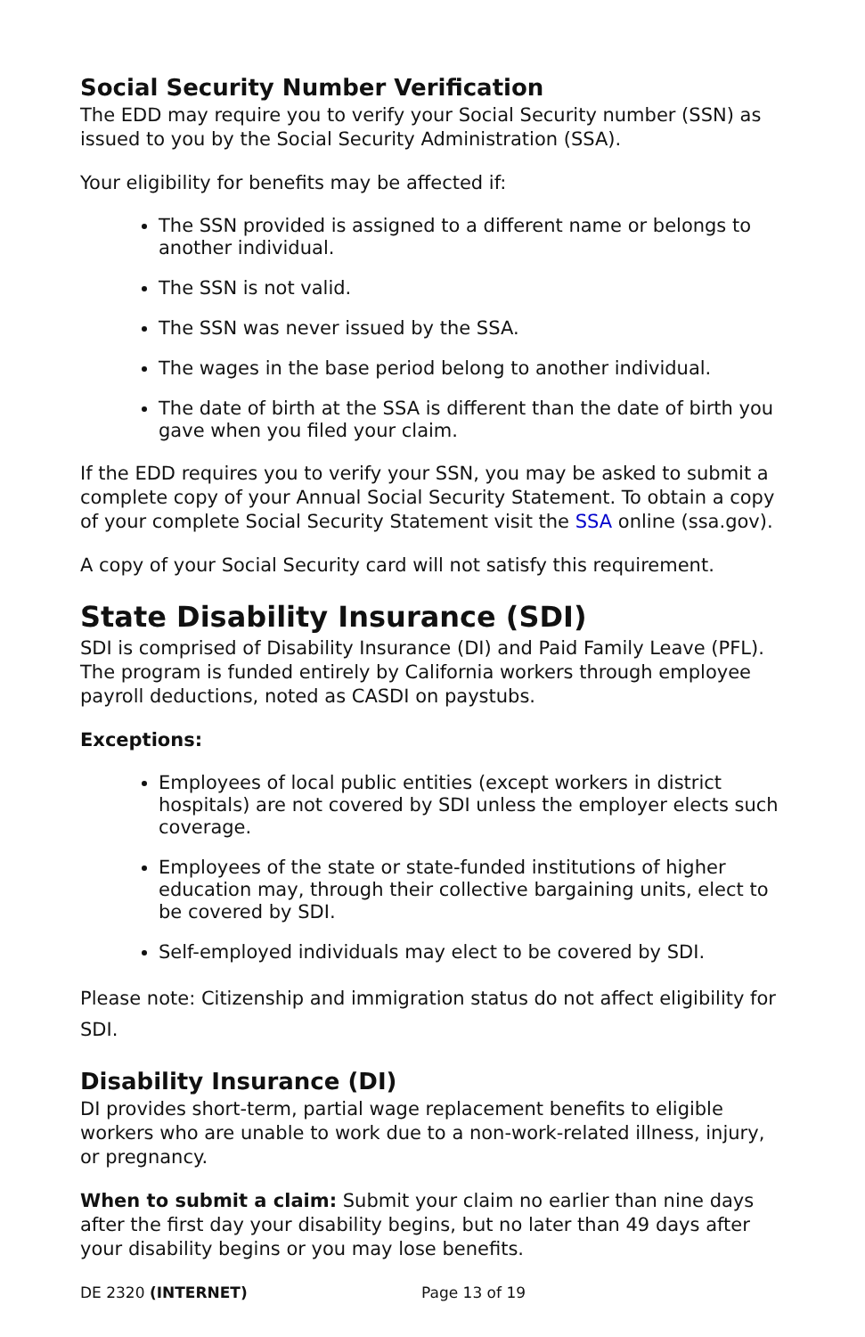Social Security Number Verification
The EDD may require you to verify your Social Security number (SSN) as issued to you by the Social Security Administration (SSA).
Your eligibility for benefits may be affected if:
The SSN provided is assigned to a different name or belongs to another individual.
The SSN is not valid.
The SSN was never issued by the SSA.
The wages in the base period belong to another individual.
The date of birth at the SSA is different than the date of birth you gave when you filed your claim.
If the EDD requires you to verify your SSN, you may be asked to submit a complete copy of your Annual Social Security Statement. To obtain a copy of your complete Social Security Statement visit the SSA online (ssa.gov).
A copy of your Social Security card will not satisfy this requirement.
State Disability Insurance (SDI)
SDI is comprised of Disability Insurance (DI) and Paid Family Leave (PFL). The program is funded entirely by California workers through employee payroll deductions, noted as CASDI on paystubs.
Exceptions:
Employees of local public entities (except workers in district hospitals) are not covered by SDI unless the employer elects such coverage.
Employees of the state or state-funded institutions of higher education may, through their collective bargaining units, elect to be covered by SDI.
Self-employed individuals may elect to be covered by SDI.
Please note: Citizenship and immigration status do not affect eligibility for SDI.
Disability Insurance (DI)
DI provides short-term, partial wage replacement benefits to eligible workers who are unable to work due to a non-work-related illness, injury, or pregnancy.
When to submit a claim: Submit your claim no earlier than nine days after the first day your disability begins, but no later than 49 days after your disability begins or you may lose benefits.
DE 2320 (INTERNET) Page 13 of 19